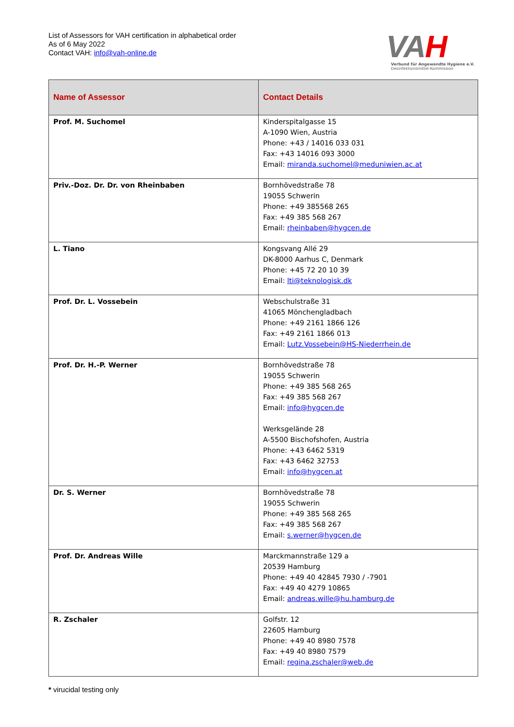List of Assessors for VAH certification in alphabetical order
As of 6 May 2022
Contact VAH: info@vah-online.de
VAH
Verbund für Angewandte Hygiene e.V.
Desinfektionsmittel-Kommission
| Name of Assessor | Contact Details |
| --- | --- |
| Prof. M. Suchomel | Kinderspitalgasse 15 A-1090 Wien, Austria Phone: +43 / 14016 033 031 Fax: +43 14016 093 3000 Email: miranda.suchomel@meduniwien.ac.at |
| Priv.-Doz. Dr. Dr. von Rheinbaben | Bornhövedstraße 78 19055 Schwerin Phone: +49 385568 265 Fax: +49 385 568 267 Email: rheinbaben@hygcen.de |
| L. Tiano | Kongsvang Allé 29 DK-8000 Aarhus C, Denmark Phone: +45 72 20 10 39 Email: lti@teknologisk.dk |
| Prof. Dr. L. Vossebein | Webschulstraße 31 41065 Mönchengladbach Phone: +49 2161 1866 126 Fax: +49 2161 1866 013 Email: Lutz.Vossebein@HS-Niederrhein.de |
| Prof. Dr. H.-P. Werner | Bornhövedstraße 78 19055 Schwerin Phone: +49 385 568 265 Fax: +49 385 568 267 Email: info@hygcen.de Werksgelände 28 A-5500 Bischofshofen, Austria Phone: +43 6462 5319 Fax: +43 6462 32753 Email: info@hygcen.at |
| Dr. S. Werner | Bornhövedstraße 78 19055 Schwerin Phone: +49 385 568 265 Fax: +49 385 568 267 Email: s.werner@hygcen.de |
| Prof. Dr. Andreas Wille | Marckmannstraße 129 a 20539 Hamburg Phone: +49 40 42845 7930 / -7901 Fax: +49 40 4279 10865 Email: andreas.wille@hu.hamburg.de |
| R. Zschaler | Golfstr. 12 22605 Hamburg Phone: +49 40 8980 7578 Fax: +49 40 8980 7579 Email: regina.zschaler@web.de |
* virucidal testing only